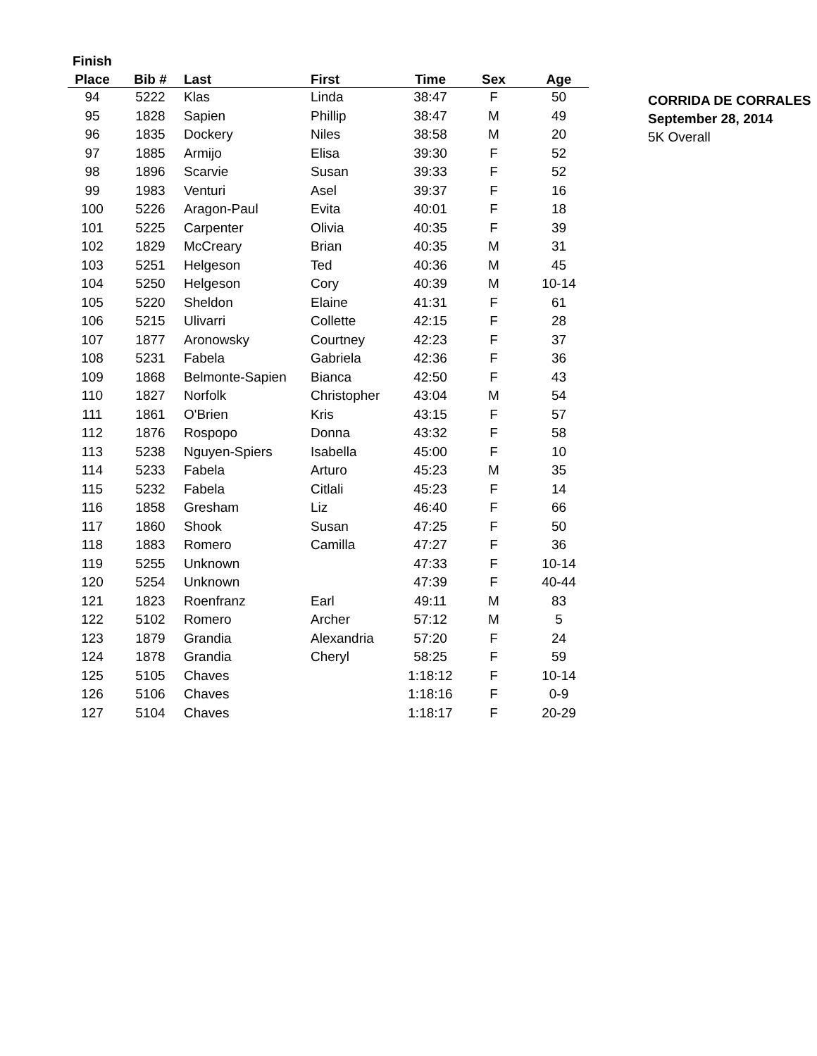| Finish | | | | | | |
| --- | --- | --- | --- | --- | --- | --- |
| Place | Bib # | Last | First | Time | Sex | Age |
| 94 | 5222 | Klas | Linda | 38:47 | F | 50 |
| 95 | 1828 | Sapien | Phillip | 38:47 | M | 49 |
| 96 | 1835 | Dockery | Niles | 38:58 | M | 20 |
| 97 | 1885 | Armijo | Elisa | 39:30 | F | 52 |
| 98 | 1896 | Scarvie | Susan | 39:33 | F | 52 |
| 99 | 1983 | Venturi | Asel | 39:37 | F | 16 |
| 100 | 5226 | Aragon-Paul | Evita | 40:01 | F | 18 |
| 101 | 5225 | Carpenter | Olivia | 40:35 | F | 39 |
| 102 | 1829 | McCreary | Brian | 40:35 | M | 31 |
| 103 | 5251 | Helgeson | Ted | 40:36 | M | 45 |
| 104 | 5250 | Helgeson | Cory | 40:39 | M | 10-14 |
| 105 | 5220 | Sheldon | Elaine | 41:31 | F | 61 |
| 106 | 5215 | Ulivarri | Collette | 42:15 | F | 28 |
| 107 | 1877 | Aronowsky | Courtney | 42:23 | F | 37 |
| 108 | 5231 | Fabela | Gabriela | 42:36 | F | 36 |
| 109 | 1868 | Belmonte-Sapien | Bianca | 42:50 | F | 43 |
| 110 | 1827 | Norfolk | Christopher | 43:04 | M | 54 |
| 111 | 1861 | O'Brien | Kris | 43:15 | F | 57 |
| 112 | 1876 | Rospopo | Donna | 43:32 | F | 58 |
| 113 | 5238 | Nguyen-Spiers | Isabella | 45:00 | F | 10 |
| 114 | 5233 | Fabela | Arturo | 45:23 | M | 35 |
| 115 | 5232 | Fabela | Citlali | 45:23 | F | 14 |
| 116 | 1858 | Gresham | Liz | 46:40 | F | 66 |
| 117 | 1860 | Shook | Susan | 47:25 | F | 50 |
| 118 | 1883 | Romero | Camilla | 47:27 | F | 36 |
| 119 | 5255 | Unknown | | 47:33 | F | 10-14 |
| 120 | 5254 | Unknown | | 47:39 | F | 40-44 |
| 121 | 1823 | Roenfranz | Earl | 49:11 | M | 83 |
| 122 | 5102 | Romero | Archer | 57:12 | M | 5 |
| 123 | 1879 | Grandia | Alexandria | 57:20 | F | 24 |
| 124 | 1878 | Grandia | Cheryl | 58:25 | F | 59 |
| 125 | 5105 | Chaves | | 1:18:12 | F | 10-14 |
| 126 | 5106 | Chaves | | 1:18:16 | F | 0-9 |
| 127 | 5104 | Chaves | | 1:18:17 | F | 20-29 |
CORRIDA DE CORRALES
September 28, 2014
5K Overall